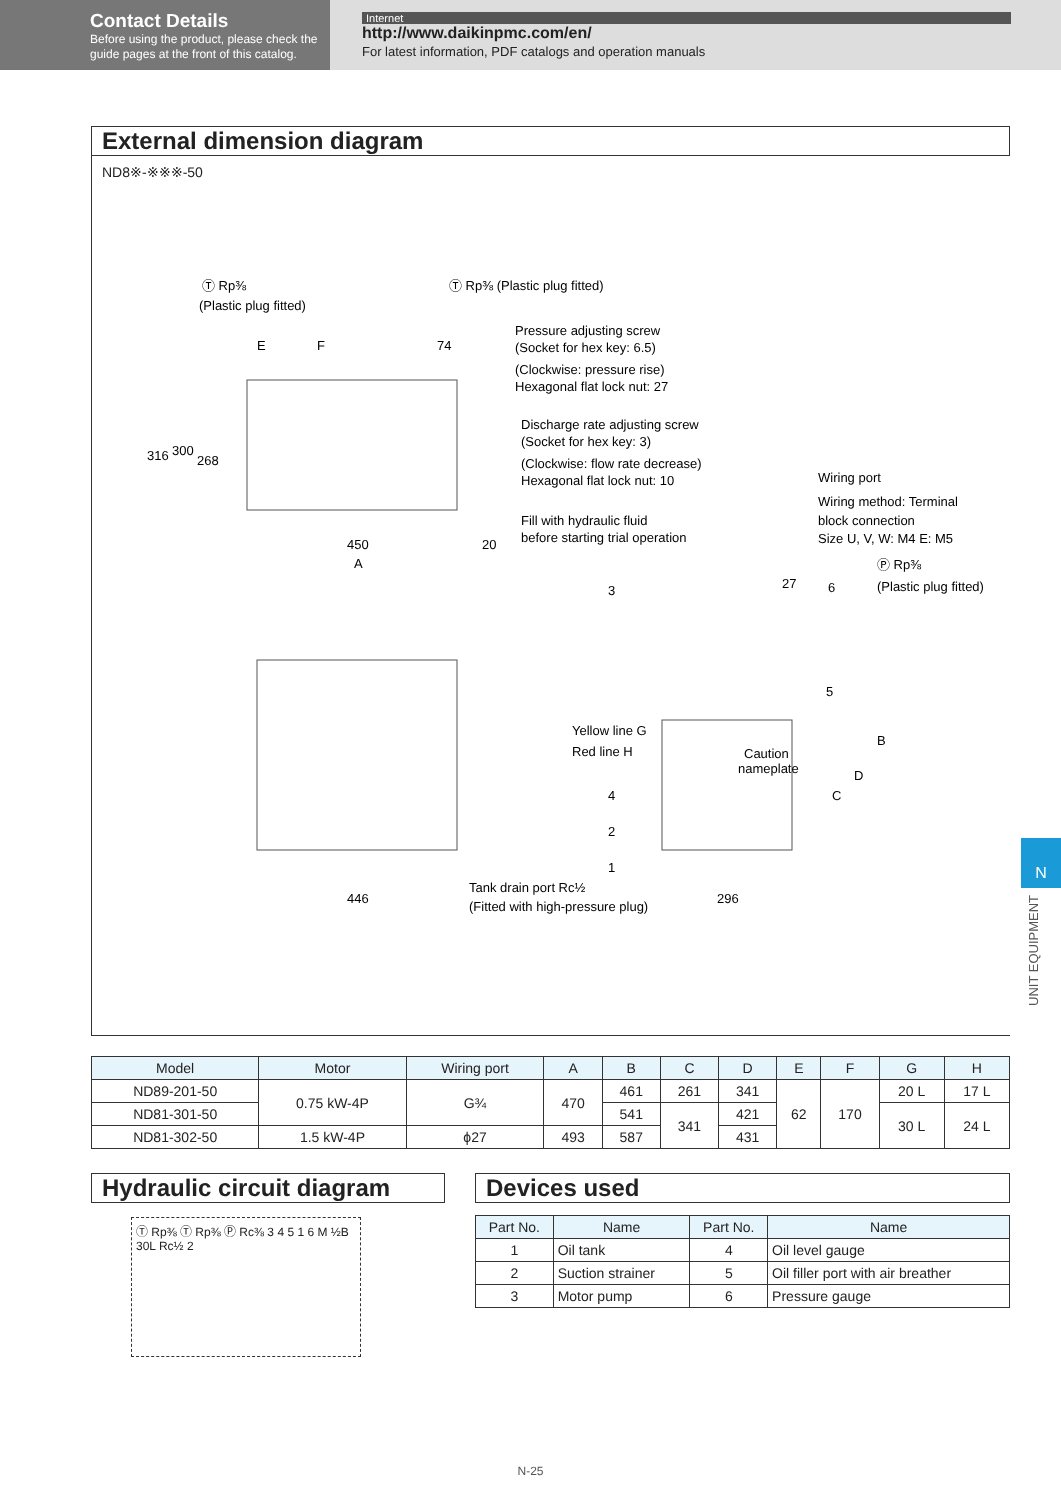Contact Details
Before using the product, please check the guide pages at the front of this catalog.
Internet
http://www.daikinpmc.com/en/
For latest information, PDF catalogs and operation manuals
External dimension diagram
ND8※-※※※-50
Ⓣ Rp⅜
(Plastic plug fitted)
Ⓣ Rp⅜ (Plastic plug fitted)
Pressure adjusting screw
(Socket for hex key: 6.5)
(Clockwise: pressure rise)
Hexagonal flat lock nut: 27
Discharge rate adjusting screw
(Socket for hex key: 3)
(Clockwise: flow rate decrease)
Hexagonal flat lock nut: 10
Fill with hydraulic fluid
before starting trial operation
Wiring port
Wiring method: Terminal
block connection
Size U, V, W: M4 E: M5
Ⓟ Rp⅜
(Plastic plug fitted)
450
20
A
E
F
74
Yellow line G
Red line H
Caution
nameplate
446
Tank drain port Rc½
(Fitted with high-pressure plug)
296
27
3
6
5
4
2
1
316
300
268
C
D
B
| Model | Motor | Wiring port | A | B | C | D | E | F | G | H |
| --- | --- | --- | --- | --- | --- | --- | --- | --- | --- | --- |
| ND89-201-50 | 0.75 kW-4P | G¾ | 470 | 461 | 261 | 341 | 62 | 170 | 20 L | 17 L |
| ND81-301-50 | | | | 541 | 341 | 421 | | | 30 L | 24 L |
| ND81-302-50 | 1.5 kW-4P | ϕ27 | 493 | 587 | | 431 | | | | |
Hydraulic circuit diagram
Ⓣ Rp⅜ Ⓣ Rp⅜ Ⓟ Rc⅜ 3 4 5 1 6 M ½B 30L Rc½ 2
Devices used
| Part No. | Name | Part No. | Name |
| --- | --- | --- | --- |
| 1 | Oil tank | 4 | Oil level gauge |
| 2 | Suction strainer | 5 | Oil filler port with air breather |
| 3 | Motor pump | 6 | Pressure gauge |
N
UNIT EQUIPMENT
N-25